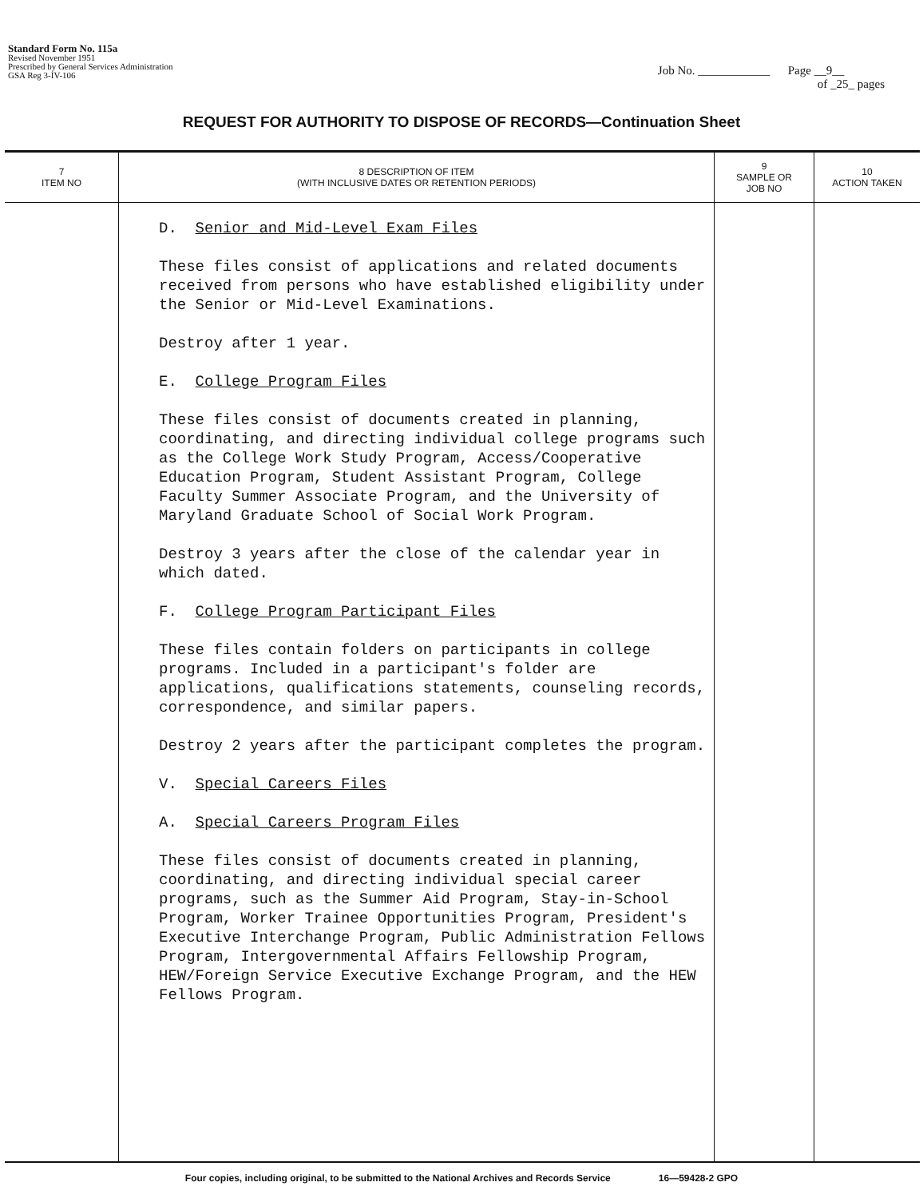Standard Form No. 115a
Revised November 1951
Prescribed by General Services Administration
GSA Reg 3-IV-106
Job No. ____________ Page __9__
of _25_ pages
REQUEST FOR AUTHORITY TO DISPOSE OF RECORDS—Continuation Sheet
| 7 ITEM NO | 8 DESCRIPTION OF ITEM (WITH INCLUSIVE DATES OR RETENTION PERIODS) | 9 SAMPLE OR JOB NO | 10 ACTION TAKEN |
| --- | --- | --- | --- |
| | D. Senior and Mid-Level Exam Files These files consist of applications and related documents received from persons who have established eligibility under the Senior or Mid-Level Examinations. Destroy after 1 year. E. College Program Files These files consist of documents created in planning, coordinating, and directing individual college programs such as the College Work Study Program, Access/Cooperative Education Program, Student Assistant Program, College Faculty Summer Associate Program, and the University of Maryland Graduate School of Social Work Program. Destroy 3 years after the close of the calendar year in which dated. F. College Program Participant Files These files contain folders on participants in college programs. Included in a participant's folder are applications, qualifications statements, counseling records, correspondence, and similar papers. Destroy 2 years after the participant completes the program. V. Special Careers Files A. Special Careers Program Files These files consist of documents created in planning, coordinating, and directing individual special career programs, such as the Summer Aid Program, Stay-in-School Program, Worker Trainee Opportunities Program, President's Executive Interchange Program, Public Administration Fellows Program, Intergovernmental Affairs Fellowship Program, HEW/Foreign Service Executive Exchange Program, and the HEW Fellows Program. | | |
Four copies, including original, to be submitted to the National Archives and Records Service 16—59428-2 GPO